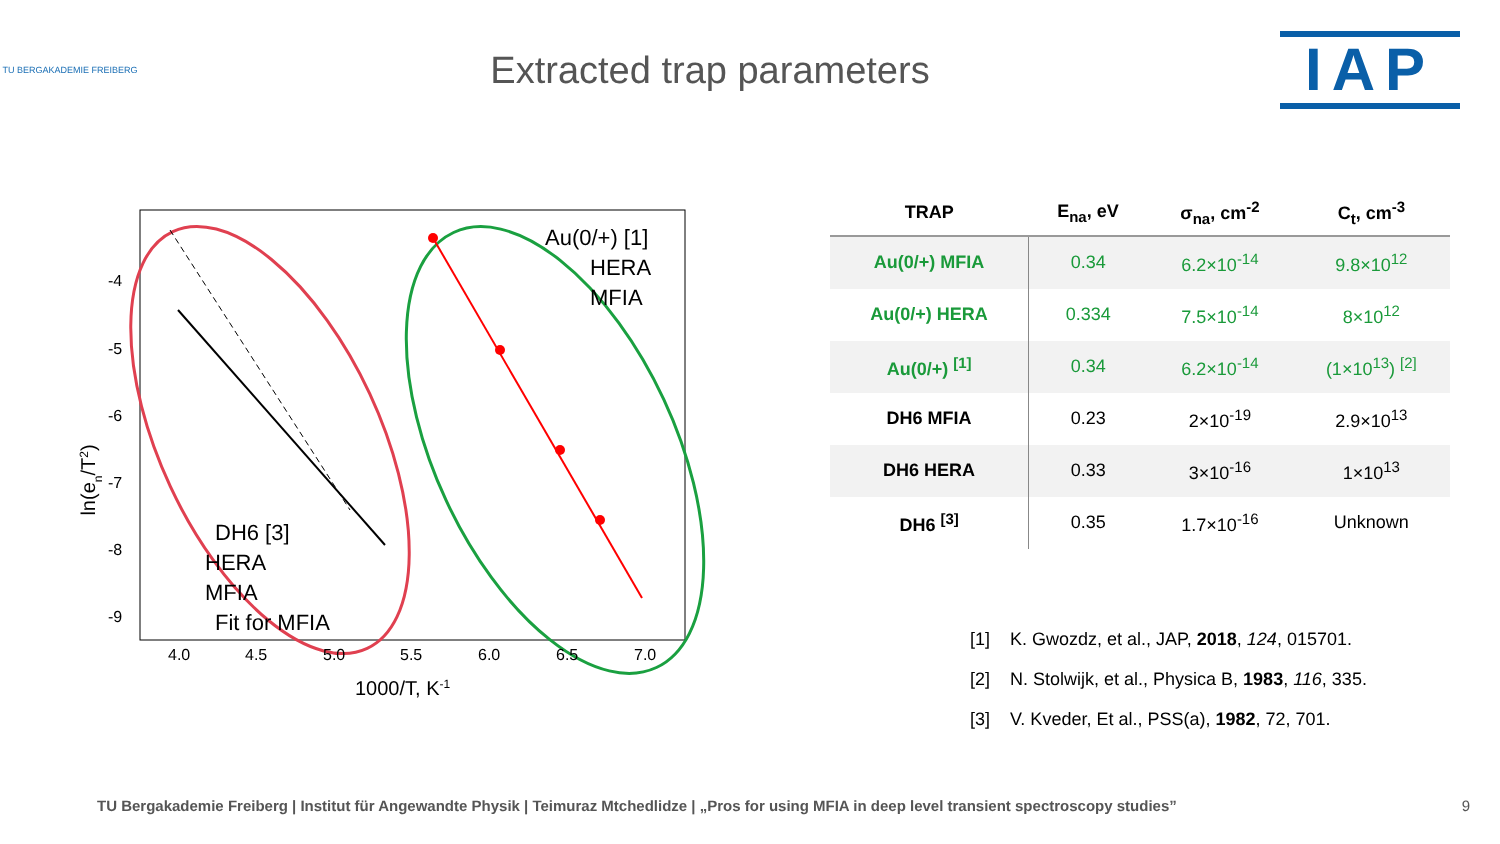TU BERGAKADEMIE FREIBERG
Extracted trap parameters
IAP
-4
-5
-6
-7
-8
-9
4.0
4.5
5.0
5.5
6.0
6.5
7.0
1000/T, K-1
ln(en/T2)
Au(0/+) [1]
HERA
MFIA
DH6 [3]
HERA
MFIA
Fit for MFIA
| TRAP | E<sub>na</sub>, eV | σ<sub>na</sub>, cm<sup>-2</sup> | C<sub>t</sub>, cm<sup>-3</sup> |
| --- | --- | --- | --- |
| Au(0/+) MFIA | 0.34 | 6.2×10<sup>-14</sup> | 9.8×10<sup>12</sup> |
| Au(0/+) HERA | 0.334 | 7.5×10<sup>-14</sup> | 8×10<sup>12</sup> |
| Au(0/+) <sup>[1]</sup> | 0.34 | 6.2×10<sup>-14</sup> | (1×10<sup>13</sup>) <sup>[2]</sup> |
| DH6 MFIA | 0.23 | 2×10<sup>-19</sup> | 2.9×10<sup>13</sup> |
| DH6 HERA | 0.33 | 3×10<sup>-16</sup> | 1×10<sup>13</sup> |
| DH6 <sup>[3]</sup> | 0.35 | 1.7×10<sup>-16</sup> | Unknown |
[1] K. Gwozdz, et al., JAP, 2018, 124, 015701.
[2] N. Stolwijk, et al., Physica B, 1983, 116, 335.
[3] V. Kveder, Et al., PSS(a), 1982, 72, 701.
TU Bergakademie Freiberg | Institut für Angewandte Physik | Teimuraz Mtchedlidze | „Pros for using MFIA in deep level transient spectroscopy studies” 9